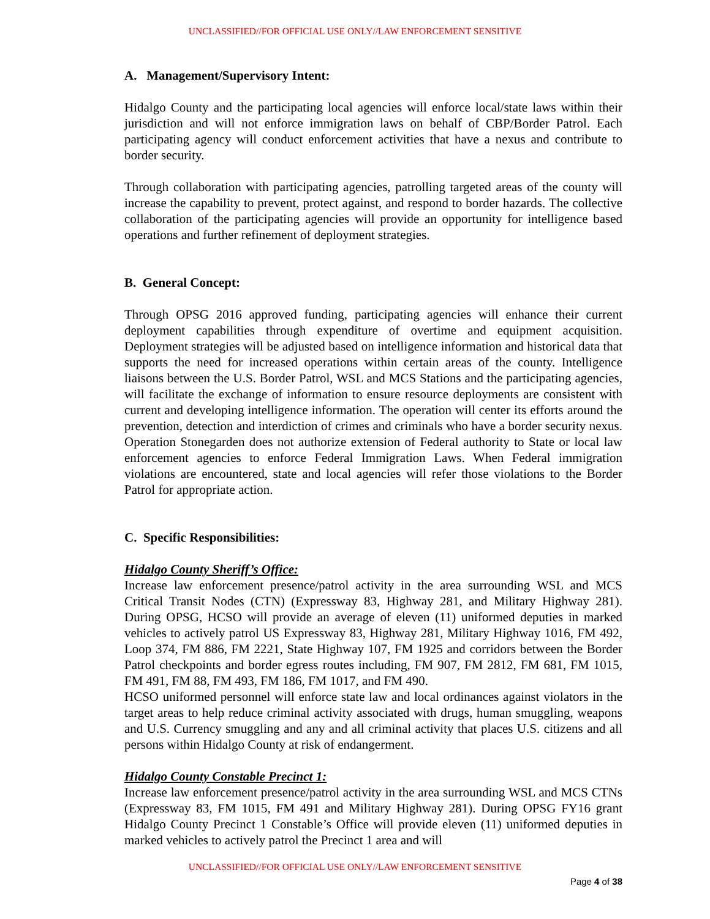UNCLASSIFIED//FOR OFFICIAL USE ONLY//LAW ENFORCEMENT SENSITIVE
A. Management/Supervisory Intent:
Hidalgo County and the participating local agencies will enforce local/state laws within their jurisdiction and will not enforce immigration laws on behalf of CBP/Border Patrol. Each participating agency will conduct enforcement activities that have a nexus and contribute to border security.
Through collaboration with participating agencies, patrolling targeted areas of the county will increase the capability to prevent, protect against, and respond to border hazards. The collective collaboration of the participating agencies will provide an opportunity for intelligence based operations and further refinement of deployment strategies.
B. General Concept:
Through OPSG 2016 approved funding, participating agencies will enhance their current deployment capabilities through expenditure of overtime and equipment acquisition. Deployment strategies will be adjusted based on intelligence information and historical data that supports the need for increased operations within certain areas of the county. Intelligence liaisons between the U.S. Border Patrol, WSL and MCS Stations and the participating agencies, will facilitate the exchange of information to ensure resource deployments are consistent with current and developing intelligence information. The operation will center its efforts around the prevention, detection and interdiction of crimes and criminals who have a border security nexus. Operation Stonegarden does not authorize extension of Federal authority to State or local law enforcement agencies to enforce Federal Immigration Laws. When Federal immigration violations are encountered, state and local agencies will refer those violations to the Border Patrol for appropriate action.
C. Specific Responsibilities:
Hidalgo County Sheriff’s Office:
Increase law enforcement presence/patrol activity in the area surrounding WSL and MCS Critical Transit Nodes (CTN) (Expressway 83, Highway 281, and Military Highway 281). During OPSG, HCSO will provide an average of eleven (11) uniformed deputies in marked vehicles to actively patrol US Expressway 83, Highway 281, Military Highway 1016, FM 492, Loop 374, FM 886, FM 2221, State Highway 107, FM 1925 and corridors between the Border Patrol checkpoints and border egress routes including, FM 907, FM 2812, FM 681, FM 1015, FM 491, FM 88, FM 493, FM 186, FM 1017, and FM 490.
HCSO uniformed personnel will enforce state law and local ordinances against violators in the target areas to help reduce criminal activity associated with drugs, human smuggling, weapons and U.S. Currency smuggling and any and all criminal activity that places U.S. citizens and all persons within Hidalgo County at risk of endangerment.
Hidalgo County Constable Precinct 1:
Increase law enforcement presence/patrol activity in the area surrounding WSL and MCS CTNs (Expressway 83, FM 1015, FM 491 and Military Highway 281). During OPSG FY16 grant Hidalgo County Precinct 1 Constable’s Office will provide eleven (11) uniformed deputies in marked vehicles to actively patrol the Precinct 1 area and will
UNCLASSIFIED//FOR OFFICIAL USE ONLY//LAW ENFORCEMENT SENSITIVE
Page 4 of 38